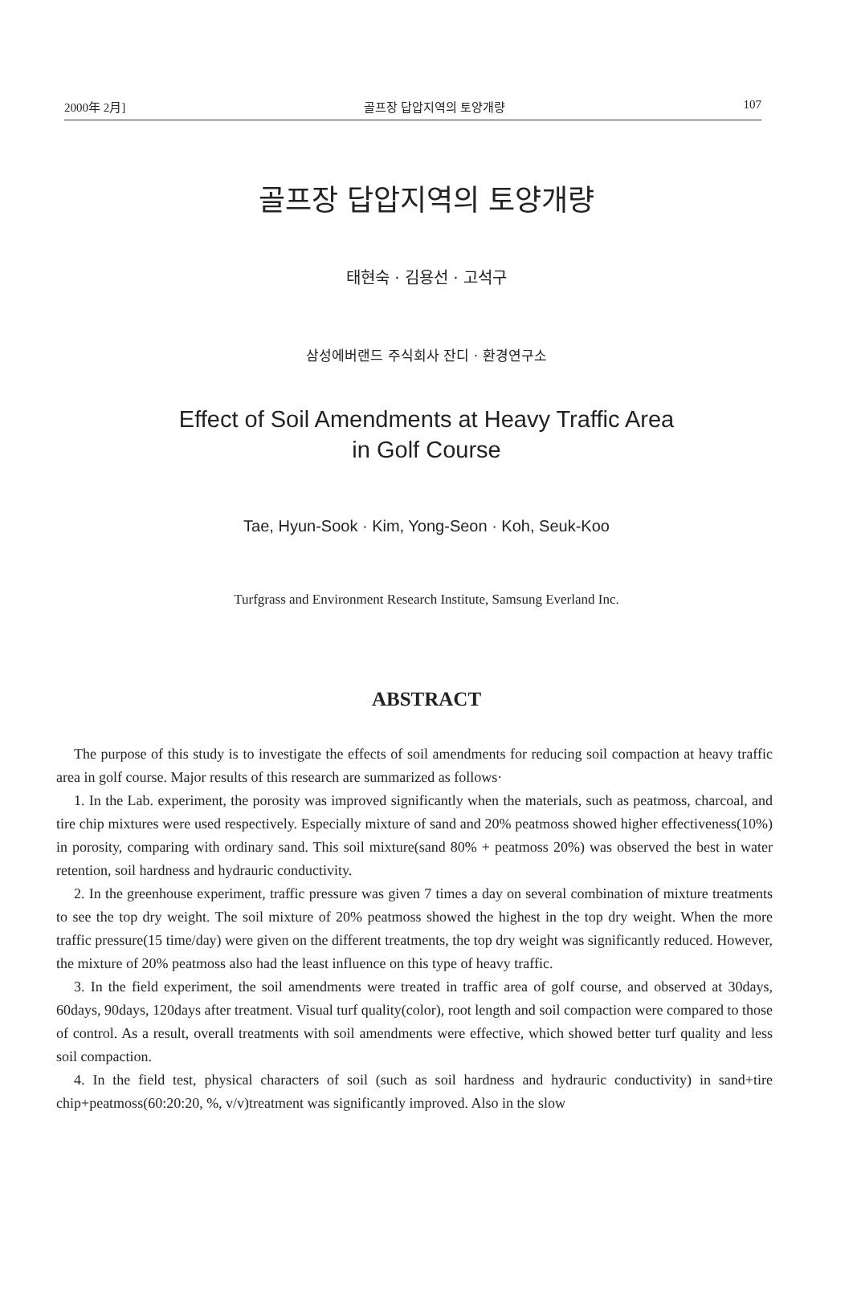2000年 2月] 골프장 답압지역의 토양개량 107
골프장 답압지역의 토양개량
태현숙 · 김용선 · 고석구
삼성에버랜드 주식회사 잔디 · 환경연구소
Effect of Soil Amendments at Heavy Traffic Area
in Golf Course
Tae, Hyun-Sook · Kim, Yong-Seon · Koh, Seuk-Koo
Turfgrass and Environment Research Institute, Samsung Everland Inc.
ABSTRACT
The purpose of this study is to investigate the effects of soil amendments for reducing soil compaction at heavy traffic area in golf course. Major results of this research are summarized as follows·
1. In the Lab. experiment, the porosity was improved significantly when the materials, such as peatmoss, charcoal, and tire chip mixtures were used respectively. Especially mixture of sand and 20% peatmoss showed higher effectiveness(10%) in porosity, comparing with ordinary sand. This soil mixture(sand 80% + peatmoss 20%) was observed the best in water retention, soil hardness and hydrauric conductivity.
2. In the greenhouse experiment, traffic pressure was given 7 times a day on several combination of mixture treatments to see the top dry weight. The soil mixture of 20% peatmoss showed the highest in the top dry weight. When the more traffic pressure(15 time/day) were given on the different treatments, the top dry weight was significantly reduced. However, the mixture of 20% peatmoss also had the least influence on this type of heavy traffic.
3. In the field experiment, the soil amendments were treated in traffic area of golf course, and observed at 30days, 60days, 90days, 120days after treatment. Visual turf quality(color), root length and soil compaction were compared to those of control. As a result, overall treatments with soil amendments were effective, which showed better turf quality and less soil compaction.
4. In the field test, physical characters of soil (such as soil hardness and hydrauric conductivity) in sand+tire chip+peatmoss(60:20:20, %, v/v)treatment was significantly improved. Also in the slow